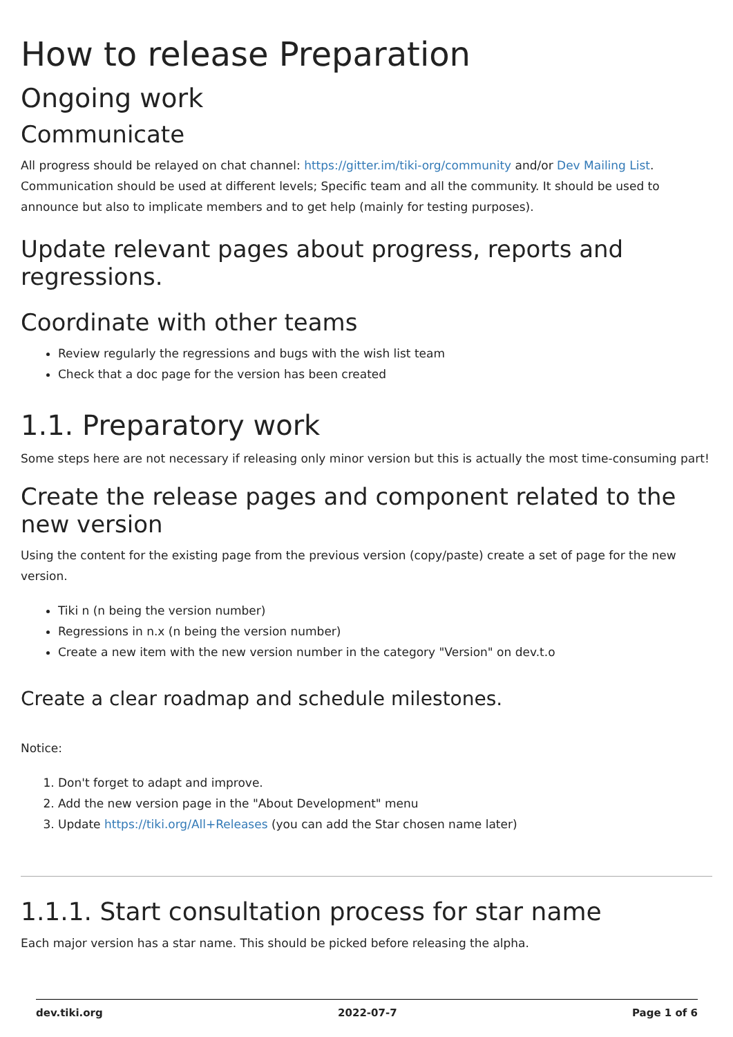How to release Preparation
Ongoing work
Communicate
All progress should be relayed on chat channel: https://gitter.im/tiki-org/community and/or Dev Mailing List. Communication should be used at different levels; Specific team and all the community. It should be used to announce but also to implicate members and to get help (mainly for testing purposes).
Update relevant pages about progress, reports and regressions.
Coordinate with other teams
Review regularly the regressions and bugs with the wish list team
Check that a doc page for the version has been created
1.1. Preparatory work
Some steps here are not necessary if releasing only minor version but this is actually the most time-consuming part!
Create the release pages and component related to the
new version
Using the content for the existing page from the previous version (copy/paste) create a set of page for the new version.
Tiki n (n being the version number)
Regressions in n.x (n being the version number)
Create a new item with the new version number in the category "Version" on dev.t.o
Create a clear roadmap and schedule milestones.
Notice:
1. Don't forget to adapt and improve.
2. Add the new version page in the "About Development" menu
3. Update https://tiki.org/All+Releases (you can add the Star chosen name later)
1.1.1. Start consultation process for star name
Each major version has a star name. This should be picked before releasing the alpha.
dev.tiki.org 2022-07-7 Page 1 of 6